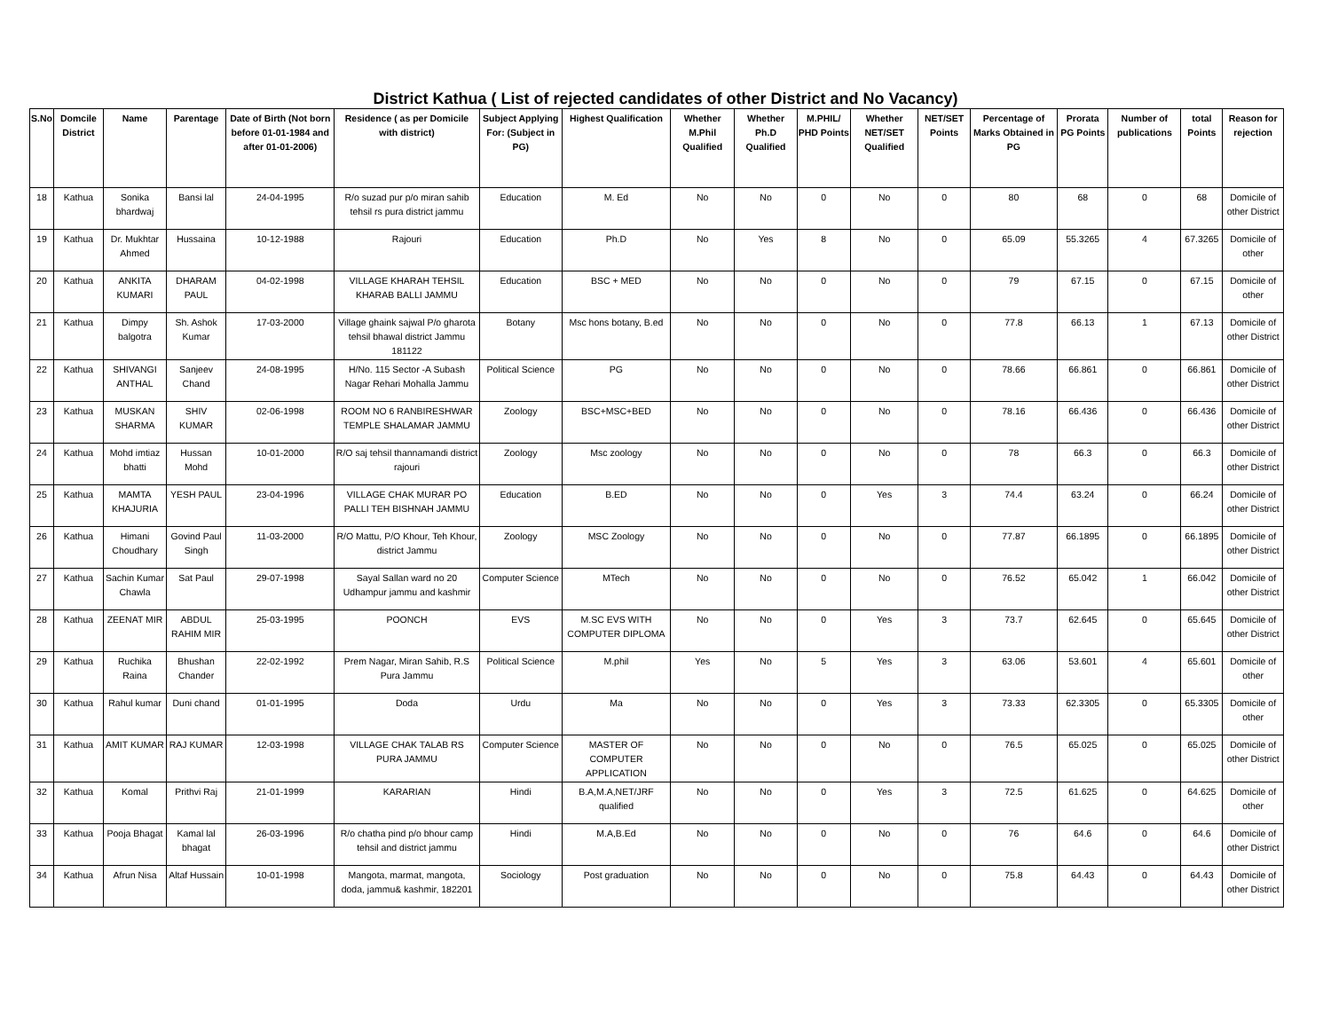District Kathua ( List of rejected candidates of other District and No Vacancy)
| S.No | Domcile District | Name | Parentage | Date of Birth (Not born before 01-01-1984 and after 01-01-2006) | Residence ( as per Domicile with district) | Subject Applying For: (Subject in PG) | Highest Qualification | Whether M.Phil Qualified | Whether Ph.D Qualified | M.PHIL/ PHD Points | Whether NET/SET Qualified | NET/SET Points | Percentage of Marks Obtained in PG | Prorata PG Points | Number of publications | total Points | Reason for rejection |
| --- | --- | --- | --- | --- | --- | --- | --- | --- | --- | --- | --- | --- | --- | --- | --- | --- | --- |
| 18 | Kathua | Sonika bhardwaj | Bansi lal | 24-04-1995 | R/o suzad pur p/o miran sahib tehsil rs pura district jammu | Education | M. Ed | No | No | 0 | No | 0 | 80 | 68 | 0 | 68 | Domicile of other District |
| 19 | Kathua | Dr. Mukhtar Ahmed | Hussaina | 10-12-1988 | Rajouri | Education | Ph.D | No | Yes | 8 | No | 0 | 65.09 | 55.3265 | 4 | 67.3265 | Domicile of other |
| 20 | Kathua | ANKITA KUMARI | DHARAM PAUL | 04-02-1998 | VILLAGE KHARAH TEHSIL KHARAB BALLI JAMMU | Education | BSC + MED | No | No | 0 | No | 0 | 79 | 67.15 | 0 | 67.15 | Domicile of other |
| 21 | Kathua | Dimpy balgotra | Sh. Ashok Kumar | 17-03-2000 | Village ghaink sajwal P/o gharota tehsil bhawal district Jammu 181122 | Botany | Msc hons botany, B.ed | No | No | 0 | No | 0 | 77.8 | 66.13 | 1 | 67.13 | Domicile of other District |
| 22 | Kathua | SHIVANGI ANTHAL | Sanjeev Chand | 24-08-1995 | H/No. 115 Sector -A Subash Nagar Rehari Mohalla Jammu | Political Science | PG | No | No | 0 | No | 0 | 78.66 | 66.861 | 0 | 66.861 | Domicile of other District |
| 23 | Kathua | MUSKAN SHARMA | SHIV KUMAR | 02-06-1998 | ROOM NO 6 RANBIRESHWAR TEMPLE SHALAMAR JAMMU | Zoology | BSC+MSC+BED | No | No | 0 | No | 0 | 78.16 | 66.436 | 0 | 66.436 | Domicile of other District |
| 24 | Kathua | Mohd imtiaz bhatti | Hussan Mohd | 10-01-2000 | R/O saj tehsil thannamandi district rajouri | Zoology | Msc zoology | No | No | 0 | No | 0 | 78 | 66.3 | 0 | 66.3 | Domicile of other District |
| 25 | Kathua | MAMTA KHAJURIA | YESH PAUL | 23-04-1996 | VILLAGE CHAK MURAR PO PALLI TEH BISHNAH JAMMU | Education | B.ED | No | No | 0 | Yes | 3 | 74.4 | 63.24 | 0 | 66.24 | Domicile of other District |
| 26 | Kathua | Himani Choudhary | Govind Paul Singh | 11-03-2000 | R/O Mattu, P/O Khour, Teh Khour, district Jammu | Zoology | MSC Zoology | No | No | 0 | No | 0 | 77.87 | 66.1895 | 0 | 66.1895 | Domicile of other District |
| 27 | Kathua | Sachin Kumar Chawla | Sat Paul | 29-07-1998 | Sayal Sallan ward no 20 Udhampur jammu and kashmir | Computer Science | MTech | No | No | 0 | No | 0 | 76.52 | 65.042 | 1 | 66.042 | Domicile of other District |
| 28 | Kathua | ZEENAT MIR | ABDUL RAHIM MIR | 25-03-1995 | POONCH | EVS | M.SC EVS WITH COMPUTER DIPLOMA | No | No | 0 | Yes | 3 | 73.7 | 62.645 | 0 | 65.645 | Domicile of other District |
| 29 | Kathua | Ruchika Raina | Bhushan Chander | 22-02-1992 | Prem Nagar, Miran Sahib, R.S Pura Jammu | Political Science | M.phil | Yes | No | 5 | Yes | 3 | 63.06 | 53.601 | 4 | 65.601 | Domicile of other |
| 30 | Kathua | Rahul kumar | Duni chand | 01-01-1995 | Doda | Urdu | Ma | No | No | 0 | Yes | 3 | 73.33 | 62.3305 | 0 | 65.3305 | Domicile of other |
| 31 | Kathua | AMIT KUMAR | RAJ KUMAR | 12-03-1998 | VILLAGE CHAK TALAB RS PURA JAMMU | Computer Science | MASTER OF COMPUTER APPLICATION | No | No | 0 | No | 0 | 76.5 | 65.025 | 0 | 65.025 | Domicile of other District |
| 32 | Kathua | Komal | Prithvi Raj | 21-01-1999 | KARARIAN | Hindi | B.A,M.A,NET/JRF qualified | No | No | 0 | Yes | 3 | 72.5 | 61.625 | 0 | 64.625 | Domicile of other |
| 33 | Kathua | Pooja Bhagat | Kamal lal bhagat | 26-03-1996 | R/o chatha pind p/o bhour camp tehsil and district jammu | Hindi | M.A,B.Ed | No | No | 0 | No | 0 | 76 | 64.6 | 0 | 64.6 | Domicile of other District |
| 34 | Kathua | Afrun Nisa | Altaf Hussain | 10-01-1998 | Mangota, marmat, mangota, doda, jammu& kashmir, 182201 | Sociology | Post graduation | No | No | 0 | No | 0 | 75.8 | 64.43 | 0 | 64.43 | Domicile of other District |